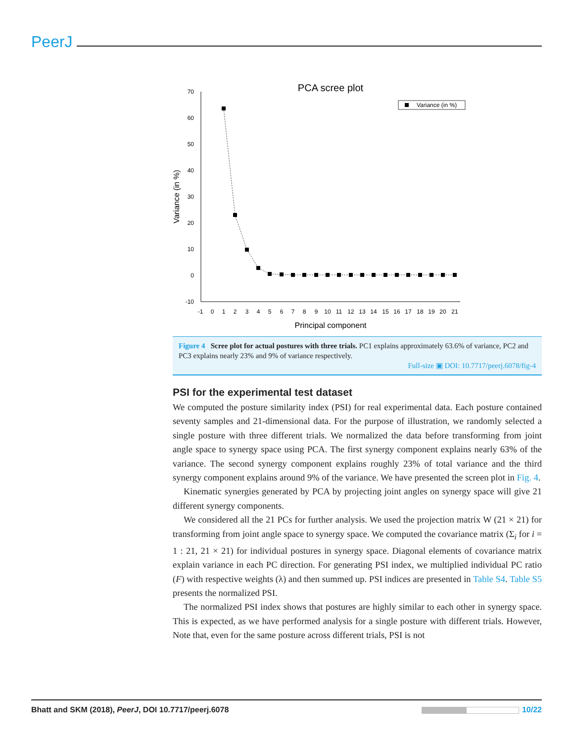PeerJ
PCA scree plot
Variance (in %)
70
60
50
40
30
20
10
0
-10
Variance (in %)
-1
0
1
2
3
4
5
6
7
8
9
10
11
12
13
14
15
16
17
18
19
20
21
Principal component
Figure 4 Scree plot for actual postures with three trials. PC1 explains approximately 63.6% of variance, PC2 and PC3 explains nearly 23% and 9% of variance respectively.
Full-size ▣ DOI: 10.7717/peerj.6078/fig-4
PSI for the experimental test dataset
We computed the posture similarity index (PSI) for real experimental data. Each posture contained seventy samples and 21-dimensional data. For the purpose of illustration, we randomly selected a single posture with three different trials. We normalized the data before transforming from joint angle space to synergy space using PCA. The first synergy component explains nearly 63% of the variance. The second synergy component explains roughly 23% of total variance and the third synergy component explains around 9% of the variance. We have presented the screen plot in Fig. 4.
Kinematic synergies generated by PCA by projecting joint angles on synergy space will give 21 different synergy components.
We considered all the 21 PCs for further analysis. We used the projection matrix W (21 × 21) for transforming from joint angle space to synergy space. We computed the covariance matrix (Σ<sub>i</sub> for i = 1 : 21, 21 × 21) for individual postures in synergy space. Diagonal elements of covariance matrix explain variance in each PC direction. For generating PSI index, we multiplied individual PC ratio (F) with respective weights (λ) and then summed up. PSI indices are presented in Table S4. Table S5 presents the normalized PSI.
The normalized PSI index shows that postures are highly similar to each other in synergy space. This is expected, as we have performed analysis for a single posture with different trials. However, Note that, even for the same posture across different trials, PSI is not
Bhatt and SKM (2018), PeerJ, DOI 10.7717/peerj.6078 10/22